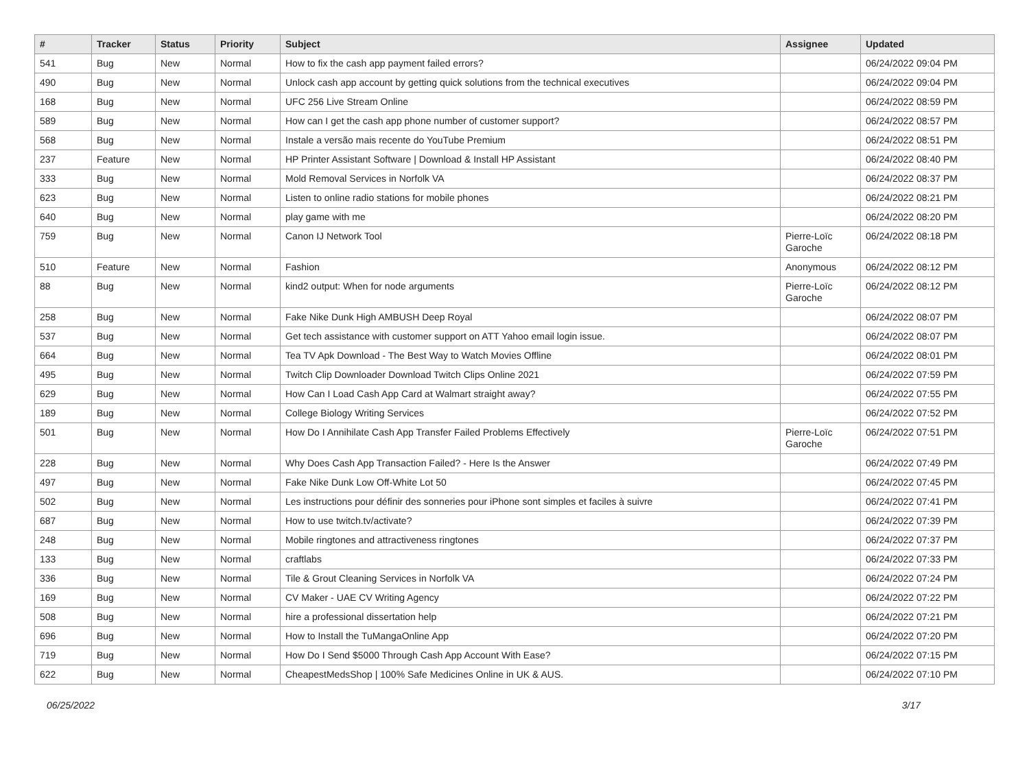| # | Tracker | Status | Priority | Subject | Assignee | Updated |
| --- | --- | --- | --- | --- | --- | --- |
| 541 | Bug | New | Normal | How to fix the cash app payment failed errors? | | 06/24/2022 09:04 PM |
| 490 | Bug | New | Normal | Unlock cash app account by getting quick solutions from the technical executives | | 06/24/2022 09:04 PM |
| 168 | Bug | New | Normal | UFC 256 Live Stream Online | | 06/24/2022 08:59 PM |
| 589 | Bug | New | Normal | How can I get the cash app phone number of customer support? | | 06/24/2022 08:57 PM |
| 568 | Bug | New | Normal | Instale a versão mais recente do YouTube Premium | | 06/24/2022 08:51 PM |
| 237 | Feature | New | Normal | HP Printer Assistant Software / Download & Install HP Assistant | | 06/24/2022 08:40 PM |
| 333 | Bug | New | Normal | Mold Removal Services in Norfolk VA | | 06/24/2022 08:37 PM |
| 623 | Bug | New | Normal | Listen to online radio stations for mobile phones | | 06/24/2022 08:21 PM |
| 640 | Bug | New | Normal | play game with me | | 06/24/2022 08:20 PM |
| 759 | Bug | New | Normal | Canon IJ Network Tool | Pierre-Loïc Garoche | 06/24/2022 08:18 PM |
| 510 | Feature | New | Normal | Fashion | Anonymous | 06/24/2022 08:12 PM |
| 88 | Bug | New | Normal | kind2 output: When for node arguments | Pierre-Loïc Garoche | 06/24/2022 08:12 PM |
| 258 | Bug | New | Normal | Fake Nike Dunk High AMBUSH Deep Royal | | 06/24/2022 08:07 PM |
| 537 | Bug | New | Normal | Get tech assistance with customer support on ATT Yahoo email login issue. | | 06/24/2022 08:07 PM |
| 664 | Bug | New | Normal | Tea TV Apk Download - The Best Way to Watch Movies Offline | | 06/24/2022 08:01 PM |
| 495 | Bug | New | Normal | Twitch Clip Downloader Download Twitch Clips Online 2021 | | 06/24/2022 07:59 PM |
| 629 | Bug | New | Normal | How Can I Load Cash App Card at Walmart straight away? | | 06/24/2022 07:55 PM |
| 189 | Bug | New | Normal | College Biology Writing Services | | 06/24/2022 07:52 PM |
| 501 | Bug | New | Normal | How Do I Annihilate Cash App Transfer Failed Problems Effectively | Pierre-Loïc Garoche | 06/24/2022 07:51 PM |
| 228 | Bug | New | Normal | Why Does Cash App Transaction Failed? - Here Is the Answer | | 06/24/2022 07:49 PM |
| 497 | Bug | New | Normal | Fake Nike Dunk Low Off-White Lot 50 | | 06/24/2022 07:45 PM |
| 502 | Bug | New | Normal | Les instructions pour définir des sonneries pour iPhone sont simples et faciles à suivre | | 06/24/2022 07:41 PM |
| 687 | Bug | New | Normal | How to use twitch.tv/activate? | | 06/24/2022 07:39 PM |
| 248 | Bug | New | Normal | Mobile ringtones and attractiveness ringtones | | 06/24/2022 07:37 PM |
| 133 | Bug | New | Normal | craftlabs | | 06/24/2022 07:33 PM |
| 336 | Bug | New | Normal | Tile & Grout Cleaning Services in Norfolk VA | | 06/24/2022 07:24 PM |
| 169 | Bug | New | Normal | CV Maker - UAE CV Writing Agency | | 06/24/2022 07:22 PM |
| 508 | Bug | New | Normal | hire a professional dissertation help | | 06/24/2022 07:21 PM |
| 696 | Bug | New | Normal | How to Install the TuMangaOnline App | | 06/24/2022 07:20 PM |
| 719 | Bug | New | Normal | How Do I Send $5000 Through Cash App Account With Ease? | | 06/24/2022 07:15 PM |
| 622 | Bug | New | Normal | CheapestMedsShop / 100% Safe Medicines Online in UK & AUS. | | 06/24/2022 07:10 PM |
06/25/2022 3/17